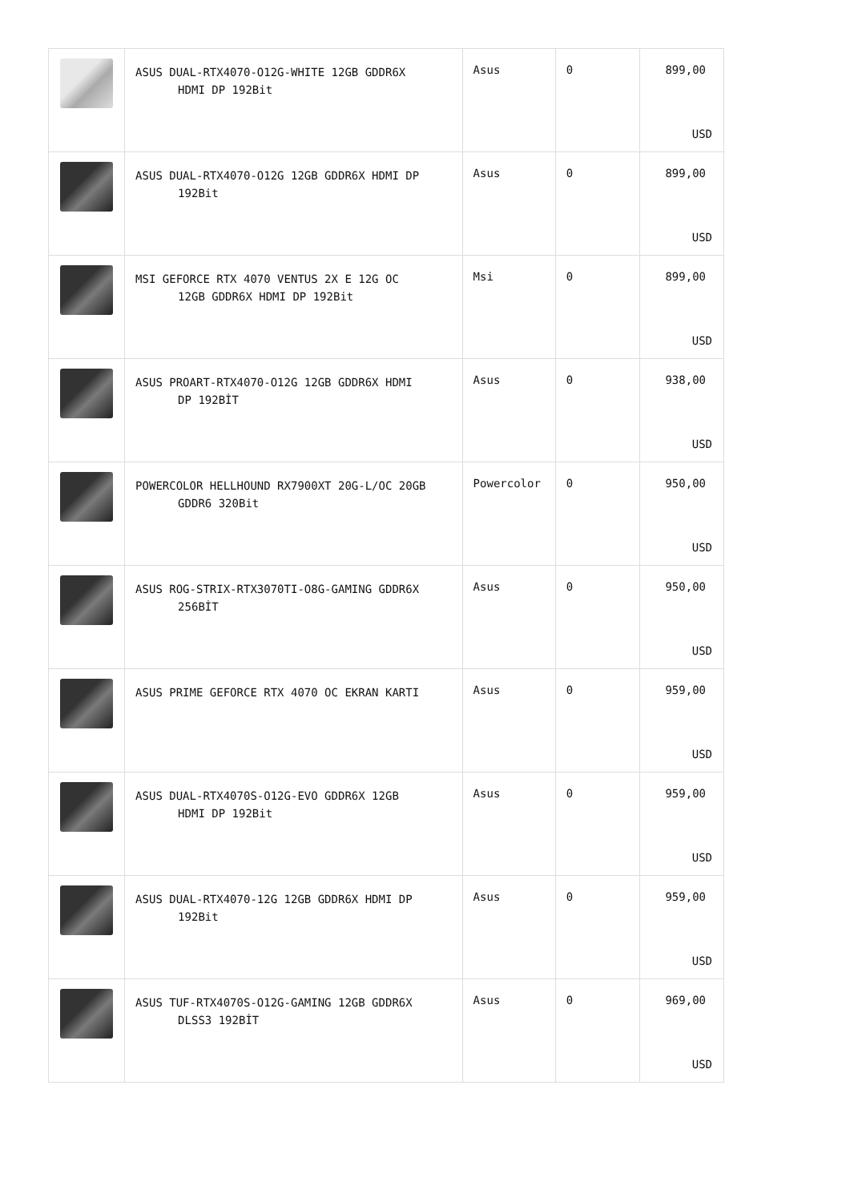| | ASUS DUAL-RTX4070-O12G-WHITE 12GB GDDR6X HDMI DP 192Bit | Asus | 0 | 899,00 USD |
| | ASUS DUAL-RTX4070-O12G 12GB GDDR6X HDMI DP 192Bit | Asus | 0 | 899,00 USD |
| | MSI GEFORCE RTX 4070 VENTUS 2X E 12G OC 12GB GDDR6X HDMI DP 192Bit | Msi | 0 | 899,00 USD |
| | ASUS PROART-RTX4070-O12G 12GB GDDR6X HDMI DP 192BİT | Asus | 0 | 938,00 USD |
| | POWERCOLOR HELLHOUND RX7900XT 20G-L/OC 20GB GDDR6 320Bit | Powercolor | 0 | 950,00 USD |
| | ASUS ROG-STRIX-RTX3070TI-O8G-GAMING GDDR6X 256BİT | Asus | 0 | 950,00 USD |
| | ASUS PRIME GEFORCE RTX 4070 OC EKRAN KARTI | Asus | 0 | 959,00 USD |
| | ASUS DUAL-RTX4070S-O12G-EVO GDDR6X 12GB HDMI DP 192Bit | Asus | 0 | 959,00 USD |
| | ASUS DUAL-RTX4070-12G 12GB GDDR6X HDMI DP 192Bit | Asus | 0 | 959,00 USD |
| | ASUS TUF-RTX4070S-O12G-GAMING 12GB GDDR6X DLSS3 192BİT | Asus | 0 | 969,00 USD |